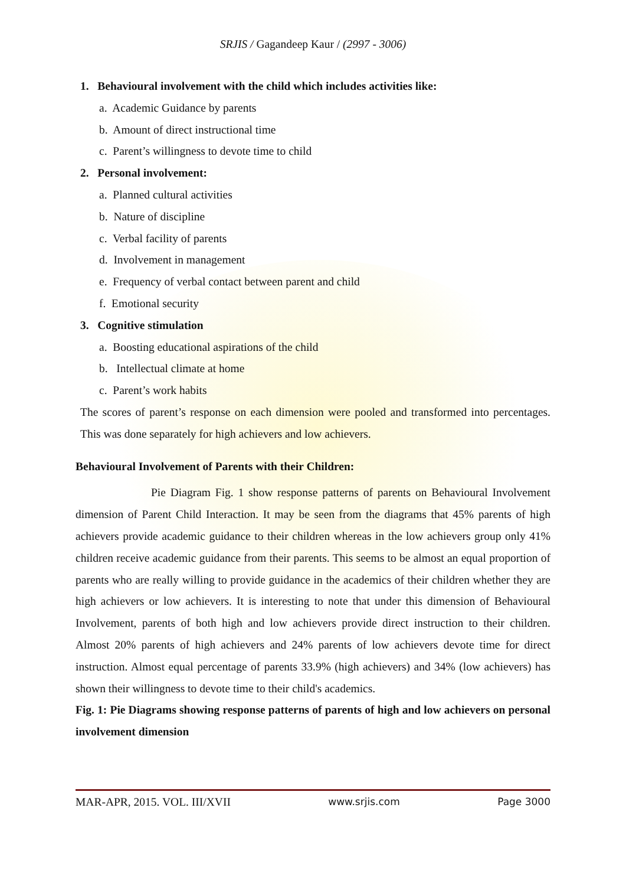SRJIS / Gagandeep Kaur / (2997 - 3006)
1. Behavioural involvement with the child which includes activities like:
a. Academic Guidance by parents
b. Amount of direct instructional time
c. Parent’s willingness to devote time to child
2. Personal involvement:
a. Planned cultural activities
b. Nature of discipline
c. Verbal facility of parents
d. Involvement in management
e. Frequency of verbal contact between parent and child
f. Emotional security
3. Cognitive stimulation
a. Boosting educational aspirations of the child
b. Intellectual climate at home
c. Parent’s work habits
The scores of parent’s response on each dimension were pooled and transformed into percentages. This was done separately for high achievers and low achievers.
Behavioural Involvement of Parents with their Children:
Pie Diagram Fig. 1 show response patterns of parents on Behavioural Involvement dimension of Parent Child Interaction. It may be seen from the diagrams that 45% parents of high achievers provide academic guidance to their children whereas in the low achievers group only 41% children receive academic guidance from their parents. This seems to be almost an equal proportion of parents who are really willing to provide guidance in the academics of their children whether they are high achievers or low achievers. It is interesting to note that under this dimension of Behavioural Involvement, parents of both high and low achievers provide direct instruction to their children. Almost 20% parents of high achievers and 24% parents of low achievers devote time for direct instruction. Almost equal percentage of parents 33.9% (high achievers) and 34% (low achievers) has shown their willingness to devote time to their child's academics.
Fig. 1: Pie Diagrams showing response patterns of parents of high and low achievers on personal involvement dimension
MAR-APR, 2015. VOL. III/XVII www.srjis.com Page 3000